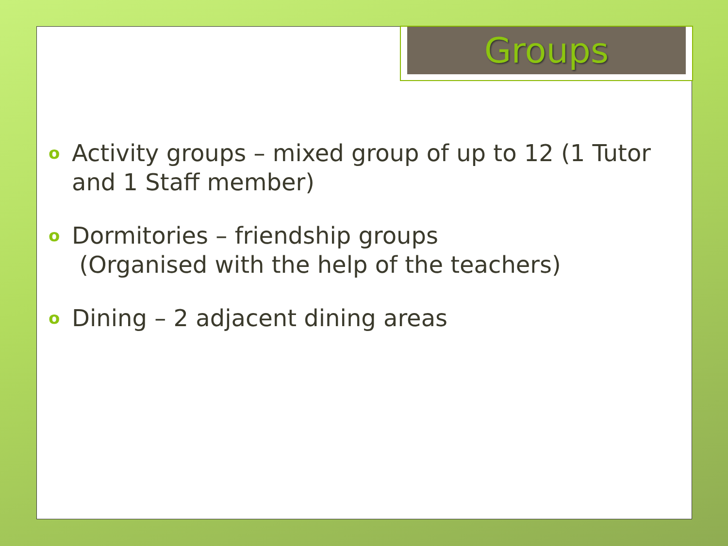Groups
o Activity groups – mixed group of up to 12 (1 Tutor and 1 Staff member)
o Dormitories – friendship groups
(Organised with the help of the teachers)
o Dining – 2 adjacent dining areas